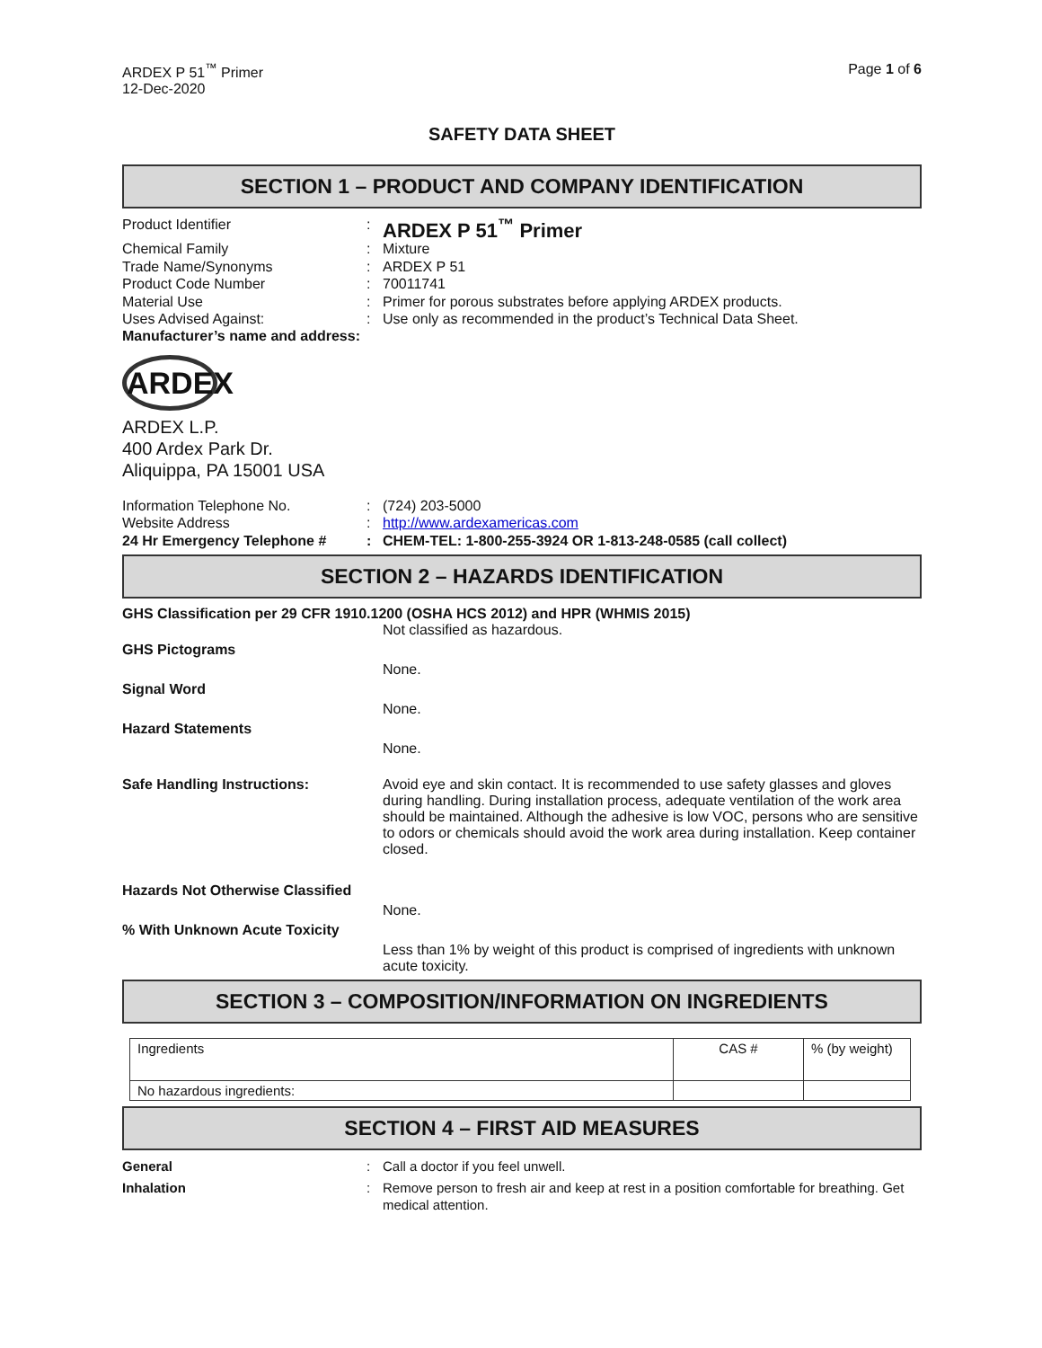ARDEX P 51<sup>™</sup> Primer
12-Dec-2020
Page 1 of 6
SAFETY DATA SHEET
SECTION 1 – PRODUCT AND COMPANY IDENTIFICATION
Product Identifier :
ARDEX P 51<sup>™</sup> Primer
Chemical Family : Mixture
Trade Name/Synonyms : ARDEX P 51
Product Code Number : 70011741
Material Use : Primer for porous substrates before applying ARDEX products.
Uses Advised Against: : Use only as recommended in the product’s Technical Data Sheet.
Manufacturer’s name and address:
ARDEX
ARDEX L.P.
400 Ardex Park Dr.
Aliquippa, PA 15001 USA
Information Telephone No. : (724) 203-5000
Website Address : http://www.ardexamericas.com
24 Hr Emergency Telephone # : CHEM-TEL: 1-800-255-3924 OR 1-813-248-0585 (call collect)
SECTION 2 – HAZARDS IDENTIFICATION
GHS Classification per 29 CFR 1910.1200 (OSHA HCS 2012) and HPR (WHMIS 2015)
Not classified as hazardous.
GHS Pictograms
None.
Signal Word
None.
Hazard Statements
None.
Safe Handling Instructions: Avoid eye and skin contact. It is recommended to use safety glasses and gloves during handling. During installation process, adequate ventilation of the work area should be maintained. Although the adhesive is low VOC, persons who are sensitive to odors or chemicals should avoid the work area during installation. Keep container closed.
Hazards Not Otherwise Classified
None.
% With Unknown Acute Toxicity
Less than 1% by weight of this product is comprised of ingredients with unknown acute toxicity.
SECTION 3 – COMPOSITION/INFORMATION ON INGREDIENTS
| Ingredients | CAS # | % (by weight) |
| No hazardous ingredients: | | |
SECTION 4 – FIRST AID MEASURES
General : Call a doctor if you feel unwell.
Inhalation : Remove person to fresh air and keep at rest in a position comfortable for breathing. Get medical attention.